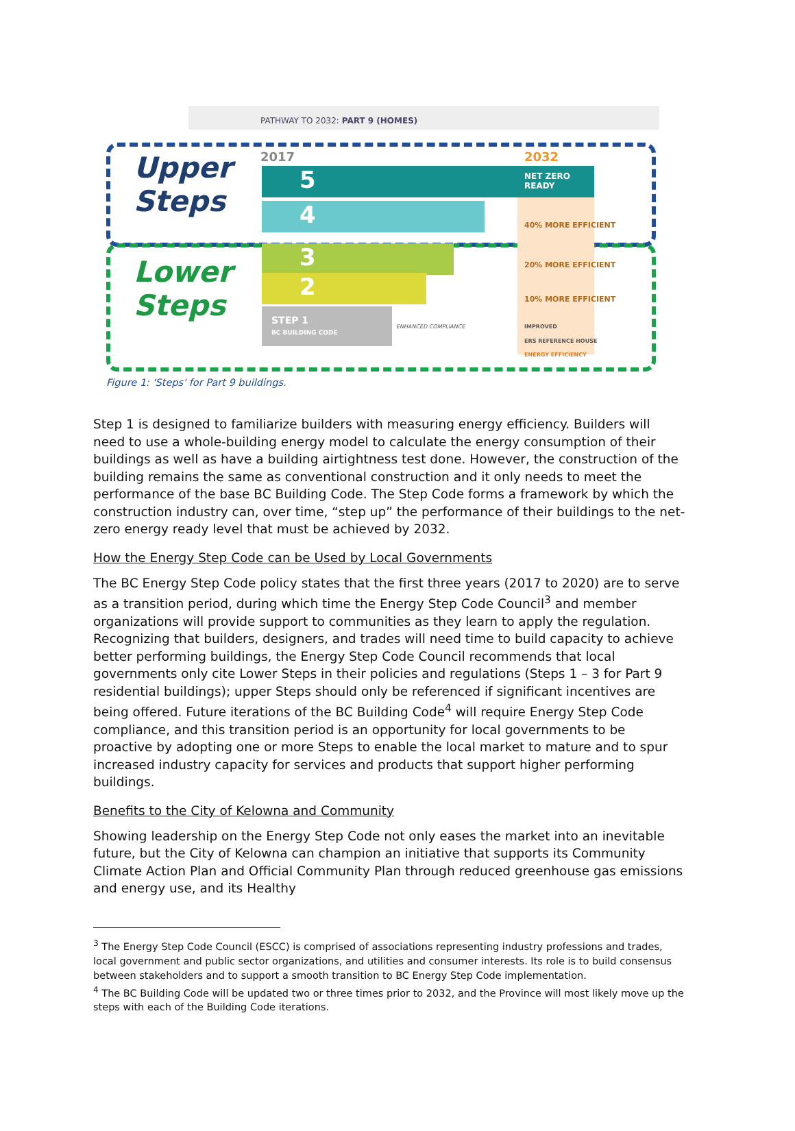PATHWAY TO 2032: PART 9 (HOMES)
2017 2032
Upper
Steps
Lower
Steps
5
NET ZERO
READY
4 40% MORE EFFICIENT
3 20% MORE EFFICIENT
2 10% MORE EFFICIENT
STEP 1
BC BUILDING CODE
ENHANCED COMPLIANCE IMPROVED
ERS REFERENCE HOUSE
ENERGY EFFICIENCY
Figure 1: 'Steps' for Part 9 buildings.
Step 1 is designed to familiarize builders with measuring energy efficiency. Builders will need to use a whole-building energy model to calculate the energy consumption of their buildings as well as have a building airtightness test done. However, the construction of the building remains the same as conventional construction and it only needs to meet the performance of the base BC Building Code. The Step Code forms a framework by which the construction industry can, over time, “step up” the performance of their buildings to the net-zero energy ready level that must be achieved by 2032.
How the Energy Step Code can be Used by Local Governments
The BC Energy Step Code policy states that the first three years (2017 to 2020) are to serve as a transition period, during which time the Energy Step Code Council<sup>3</sup> and member organizations will provide support to communities as they learn to apply the regulation. Recognizing that builders, designers, and trades will need time to build capacity to achieve better performing buildings, the Energy Step Code Council recommends that local governments only cite Lower Steps in their policies and regulations (Steps 1 – 3 for Part 9 residential buildings); upper Steps should only be referenced if significant incentives are being offered. Future iterations of the BC Building Code<sup>4</sup> will require Energy Step Code compliance, and this transition period is an opportunity for local governments to be proactive by adopting one or more Steps to enable the local market to mature and to spur increased industry capacity for services and products that support higher performing buildings.
Benefits to the City of Kelowna and Community
Showing leadership on the Energy Step Code not only eases the market into an inevitable future, but the City of Kelowna can champion an initiative that supports its Community Climate Action Plan and Official Community Plan through reduced greenhouse gas emissions and energy use, and its Healthy
<sup>3</sup> The Energy Step Code Council (ESCC) is comprised of associations representing industry professions and trades, local government and public sector organizations, and utilities and consumer interests. Its role is to build consensus between stakeholders and to support a smooth transition to BC Energy Step Code implementation.
<sup>4</sup> The BC Building Code will be updated two or three times prior to 2032, and the Province will most likely move up the steps with each of the Building Code iterations.